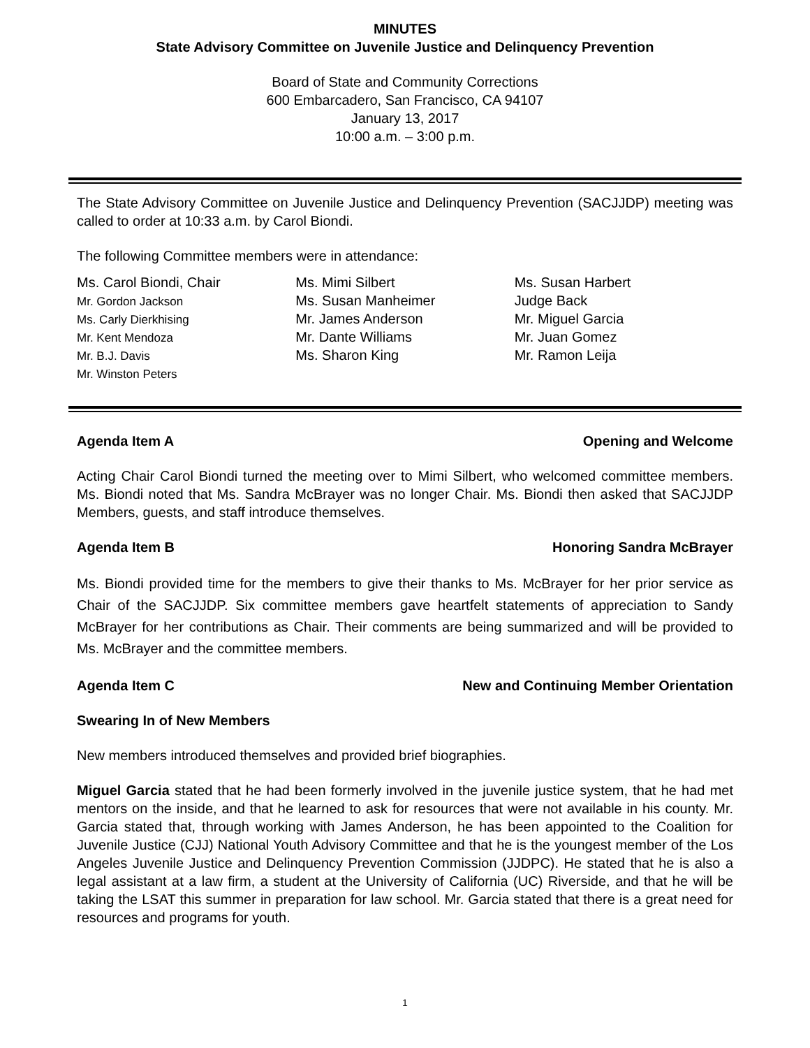MINUTES
State Advisory Committee on Juvenile Justice and Delinquency Prevention
Board of State and Community Corrections
600 Embarcadero, San Francisco, CA 94107
January 13, 2017
10:00 a.m. – 3:00 p.m.
The State Advisory Committee on Juvenile Justice and Delinquency Prevention (SACJJDP) meeting was called to order at 10:33 a.m. by Carol Biondi.
The following Committee members were in attendance:
Ms. Carol Biondi, Chair
Mr. Gordon Jackson
Ms. Carly Dierkhising
Mr. Kent Mendoza
Mr. B.J. Davis
Mr. Winston Peters
Ms. Mimi Silbert
Ms. Susan Manheimer
Mr. James Anderson
Mr. Dante Williams
Ms. Sharon King
Ms. Susan Harbert
Judge Back
Mr. Miguel Garcia
Mr. Juan Gomez
Mr. Ramon Leija
Agenda Item A Opening and Welcome
Acting Chair Carol Biondi turned the meeting over to Mimi Silbert, who welcomed committee members. Ms. Biondi noted that Ms. Sandra McBrayer was no longer Chair. Ms. Biondi then asked that SACJJDP Members, guests, and staff introduce themselves.
Agenda Item B Honoring Sandra McBrayer
Ms. Biondi provided time for the members to give their thanks to Ms. McBrayer for her prior service as Chair of the SACJJDP. Six committee members gave heartfelt statements of appreciation to Sandy McBrayer for her contributions as Chair. Their comments are being summarized and will be provided to Ms. McBrayer and the committee members.
Agenda Item C New and Continuing Member Orientation
Swearing In of New Members
New members introduced themselves and provided brief biographies.
Miguel Garcia stated that he had been formerly involved in the juvenile justice system, that he had met mentors on the inside, and that he learned to ask for resources that were not available in his county. Mr. Garcia stated that, through working with James Anderson, he has been appointed to the Coalition for Juvenile Justice (CJJ) National Youth Advisory Committee and that he is the youngest member of the Los Angeles Juvenile Justice and Delinquency Prevention Commission (JJDPC). He stated that he is also a legal assistant at a law firm, a student at the University of California (UC) Riverside, and that he will be taking the LSAT this summer in preparation for law school. Mr. Garcia stated that there is a great need for resources and programs for youth.
1